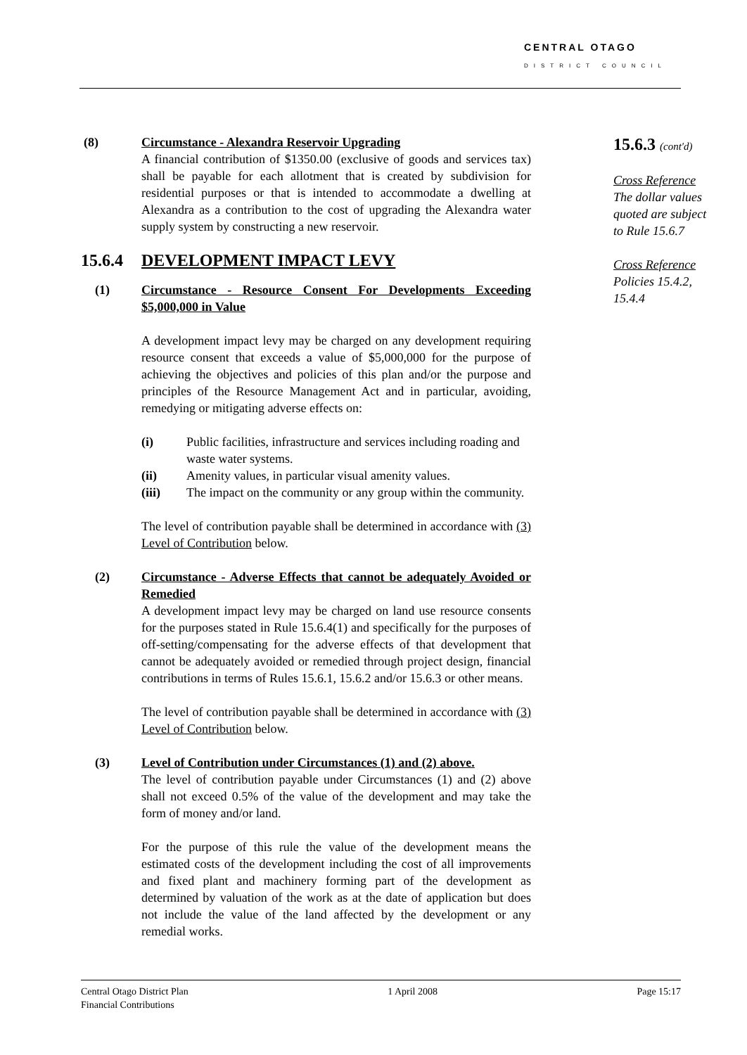CENTRAL OTAGO
DISTRICT COUNCIL
(8) Circumstance - Alexandra Reservoir Upgrading
A financial contribution of $1350.00 (exclusive of goods and services tax) shall be payable for each allotment that is created by subdivision for residential purposes or that is intended to accommodate a dwelling at Alexandra as a contribution to the cost of upgrading the Alexandra water supply system by constructing a new reservoir.
15.6.4 DEVELOPMENT IMPACT LEVY
(1) Circumstance - Resource Consent For Developments Exceeding $5,000,000 in Value
A development impact levy may be charged on any development requiring resource consent that exceeds a value of $5,000,000 for the purpose of achieving the objectives and policies of this plan and/or the purpose and principles of the Resource Management Act and in particular, avoiding, remedying or mitigating adverse effects on:
(i) Public facilities, infrastructure and services including roading and waste water systems.
(ii) Amenity values, in particular visual amenity values.
(iii) The impact on the community or any group within the community.
The level of contribution payable shall be determined in accordance with (3) Level of Contribution below.
(2) Circumstance - Adverse Effects that cannot be adequately Avoided or Remedied
A development impact levy may be charged on land use resource consents for the purposes stated in Rule 15.6.4(1) and specifically for the purposes of off-setting/compensating for the adverse effects of that development that cannot be adequately avoided or remedied through project design, financial contributions in terms of Rules 15.6.1, 15.6.2 and/or 15.6.3 or other means.
The level of contribution payable shall be determined in accordance with (3) Level of Contribution below.
(3) Level of Contribution under Circumstances (1) and (2) above.
The level of contribution payable under Circumstances (1) and (2) above shall not exceed 0.5% of the value of the development and may take the form of money and/or land.
For the purpose of this rule the value of the development means the estimated costs of the development including the cost of all improvements and fixed plant and machinery forming part of the development as determined by valuation of the work as at the date of application but does not include the value of the land affected by the development or any remedial works.
15.6.3 (cont'd)
Cross Reference
The dollar values quoted are subject to Rule 15.6.7
Cross Reference
Policies 15.4.2, 15.4.4
Central Otago District Plan
Financial Contributions 1 April 2008 Page 15:17